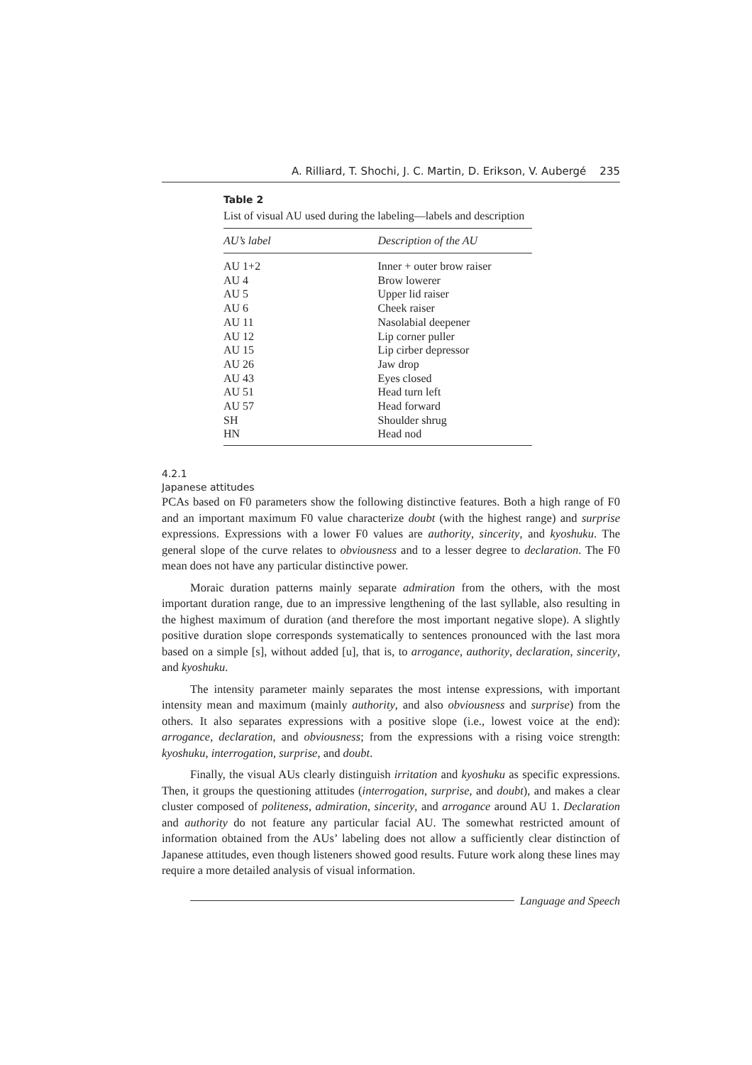A. Rilliard, T. Shochi, J. C. Martin, D. Erikson, V. Aubergé 235
Table 2
List of visual AU used during the labeling—labels and description
| AU’s label | Description of the AU |
| --- | --- |
| AU 1+2 | Inner + outer brow raiser |
| AU 4 | Brow lowerer |
| AU 5 | Upper lid raiser |
| AU 6 | Cheek raiser |
| AU 11 | Nasolabial deepener |
| AU 12 | Lip corner puller |
| AU 15 | Lip cirber depressor |
| AU 26 | Jaw drop |
| AU 43 | Eyes closed |
| AU 51 | Head turn left |
| AU 57 | Head forward |
| SH | Shoulder shrug |
| HN | Head nod |
4.2.1
Japanese attitudes
PCAs based on F0 parameters show the following distinctive features. Both a high range of F0 and an important maximum F0 value characterize doubt (with the highest range) and surprise expressions. Expressions with a lower F0 values are authority, sincerity, and kyoshuku. The general slope of the curve relates to obviousness and to a lesser degree to declaration. The F0 mean does not have any particular distinctive power.
Moraic duration patterns mainly separate admiration from the others, with the most important duration range, due to an impressive lengthening of the last syllable, also resulting in the highest maximum of duration (and therefore the most important negative slope). A slightly positive duration slope corresponds systematically to sentences pronounced with the last mora based on a simple [s], without added [u], that is, to arrogance, authority, declaration, sincerity, and kyoshuku.
The intensity parameter mainly separates the most intense expressions, with important intensity mean and maximum (mainly authority, and also obviousness and surprise) from the others. It also separates expressions with a positive slope (i.e., lowest voice at the end): arrogance, declaration, and obviousness; from the expressions with a rising voice strength: kyoshuku, interrogation, surprise, and doubt.
Finally, the visual AUs clearly distinguish irritation and kyoshuku as specific expressions. Then, it groups the questioning attitudes (interrogation, surprise, and doubt), and makes a clear cluster composed of politeness, admiration, sincerity, and arrogance around AU 1. Declaration and authority do not feature any particular facial AU. The somewhat restricted amount of information obtained from the AUs’ labeling does not allow a sufficiently clear distinction of Japanese attitudes, even though listeners showed good results. Future work along these lines may require a more detailed analysis of visual information.
Language and Speech